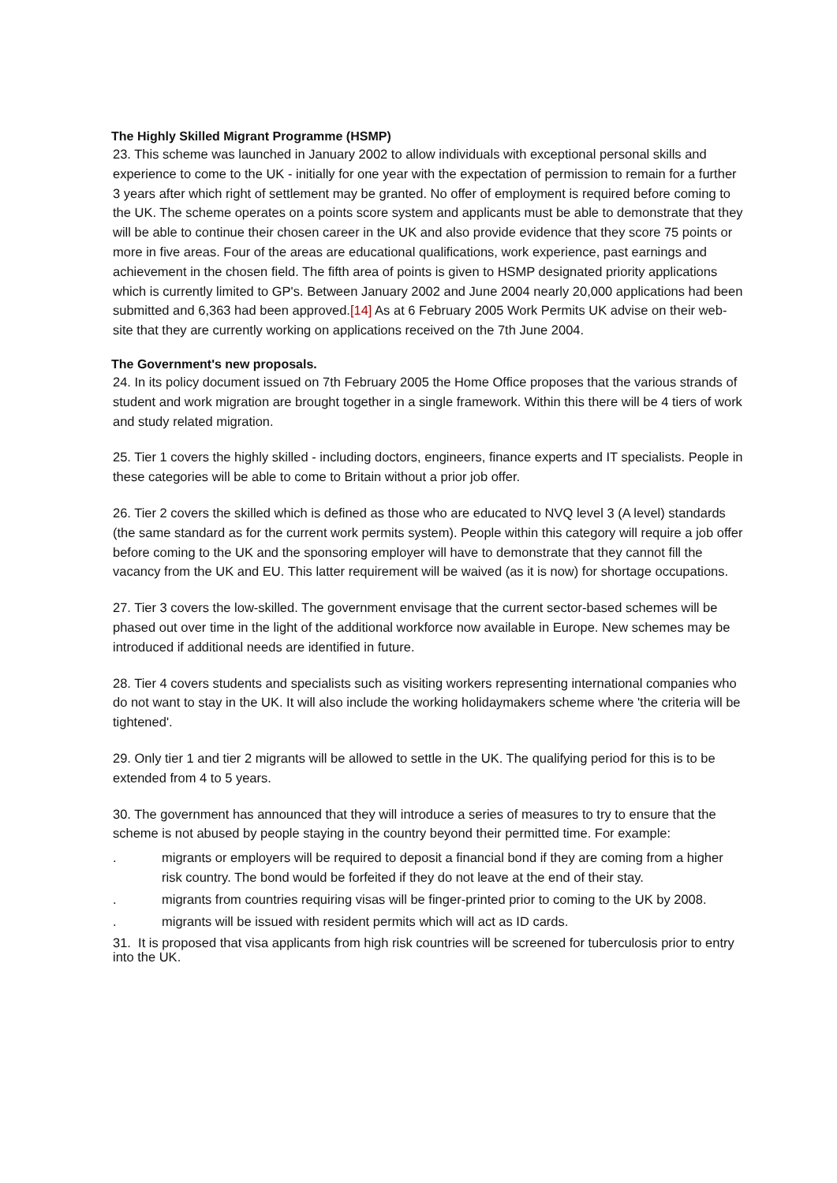The Highly Skilled Migrant Programme (HSMP)
23. This scheme was launched in January 2002 to allow individuals with exceptional personal skills and experience to come to the UK - initially for one year with the expectation of permission to remain for a further 3 years after which right of settlement may be granted. No offer of employment is required before coming to the UK. The scheme operates on a points score system and applicants must be able to demonstrate that they will be able to continue their chosen career in the UK and also provide evidence that they score 75 points or more in five areas. Four of the areas are educational qualifications, work experience, past earnings and achievement in the chosen field. The fifth area of points is given to HSMP designated priority applications which is currently limited to GP's. Between January 2002 and June 2004 nearly 20,000 applications had been submitted and 6,363 had been approved.[14] As at 6 February 2005 Work Permits UK advise on their web-site that they are currently working on applications received on the 7th June 2004.
The Government's new proposals.
24. In its policy document issued on 7th February 2005 the Home Office proposes that the various strands of student and work migration are brought together in a single framework. Within this there will be 4 tiers of work and study related migration.
25. Tier 1 covers the highly skilled - including doctors, engineers, finance experts and IT specialists. People in these categories will be able to come to Britain without a prior job offer.
26. Tier 2 covers the skilled which is defined as those who are educated to NVQ level 3 (A level) standards (the same standard as for the current work permits system). People within this category will require a job offer before coming to the UK and the sponsoring employer will have to demonstrate that they cannot fill the vacancy from the UK and EU. This latter requirement will be waived (as it is now) for shortage occupations.
27. Tier 3 covers the low-skilled. The government envisage that the current sector-based schemes will be phased out over time in the light of the additional workforce now available in Europe. New schemes may be introduced if additional needs are identified in future.
28. Tier 4 covers students and specialists such as visiting workers representing international companies who do not want to stay in the UK. It will also include the working holidaymakers scheme where 'the criteria will be tightened'.
29. Only tier 1 and tier 2 migrants will be allowed to settle in the UK. The qualifying period for this is to be extended from 4 to 5 years.
30. The government has announced that they will introduce a series of measures to try to ensure that the scheme is not abused by people staying in the country beyond their permitted time. For example:
. migrants or employers will be required to deposit a financial bond if they are coming from a higher risk country. The bond would be forfeited if they do not leave at the end of their stay.
. migrants from countries requiring visas will be finger-printed prior to coming to the UK by 2008.
. migrants will be issued with resident permits which will act as ID cards.
31. It is proposed that visa applicants from high risk countries will be screened for tuberculosis prior to entry into the UK.